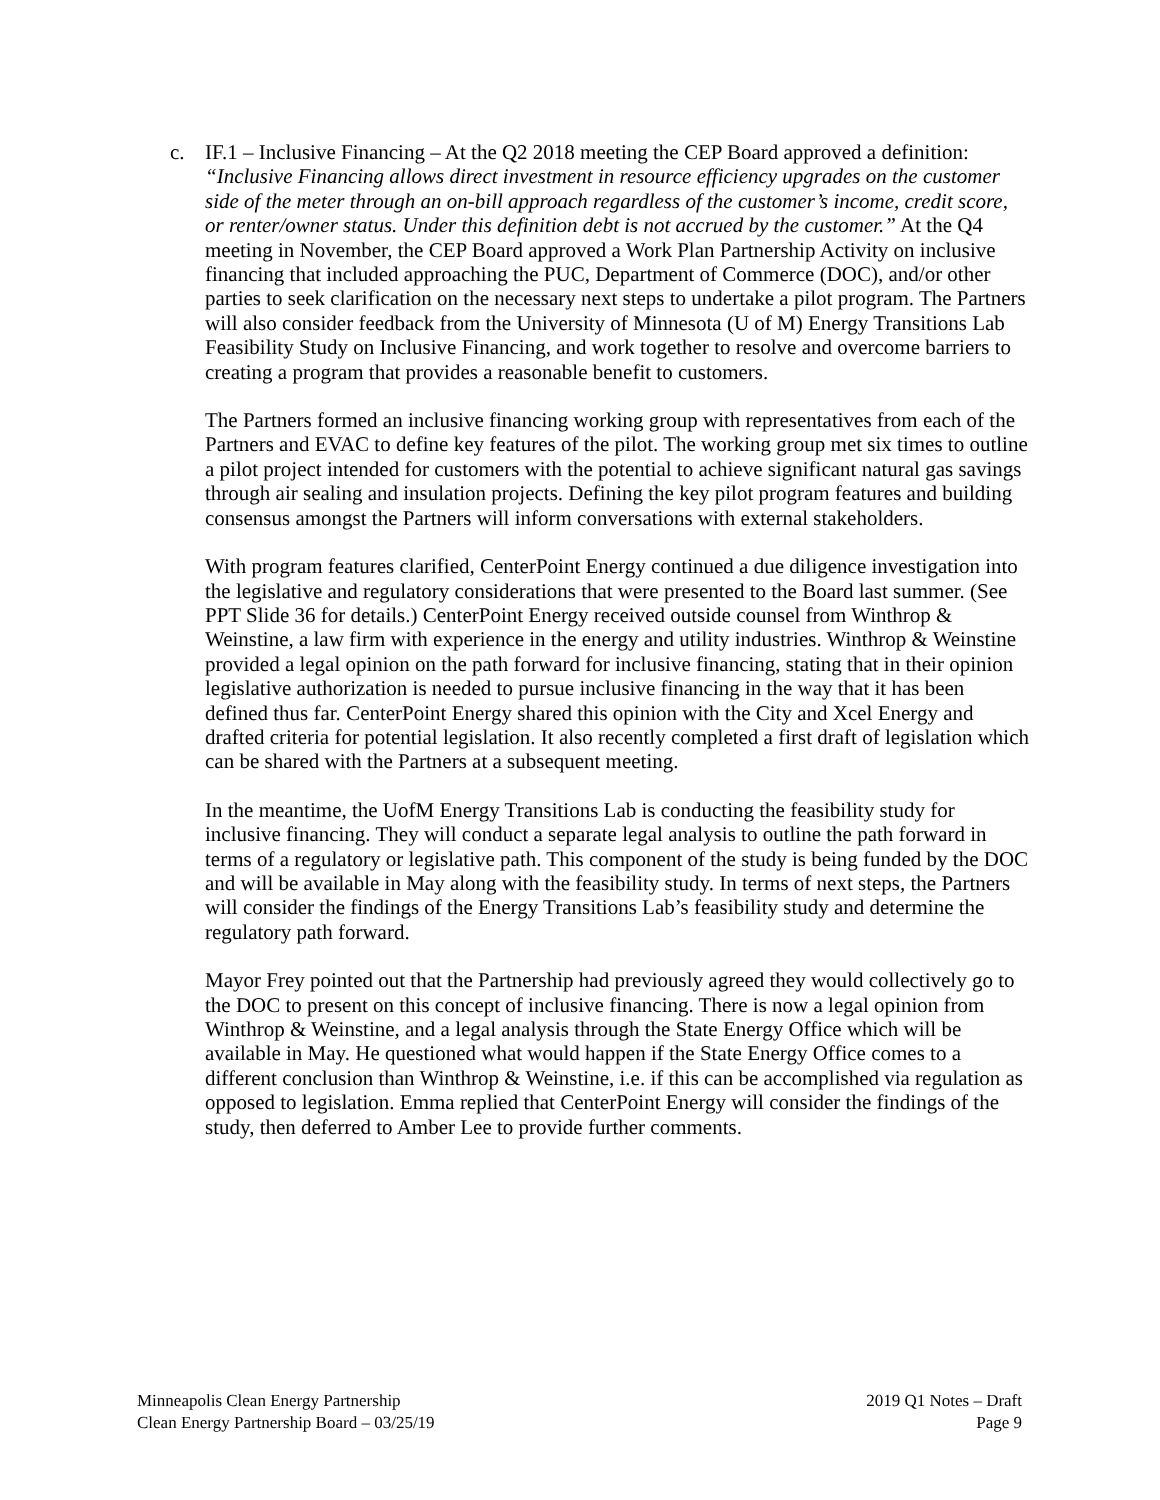c.
IF.1 – Inclusive Financing – At the Q2 2018 meeting the CEP Board approved a definition: “Inclusive Financing allows direct investment in resource efficiency upgrades on the customer side of the meter through an on-bill approach regardless of the customer’s income, credit score, or renter/owner status. Under this definition debt is not accrued by the customer.” At the Q4 meeting in November, the CEP Board approved a Work Plan Partnership Activity on inclusive financing that included approaching the PUC, Department of Commerce (DOC), and/or other parties to seek clarification on the necessary next steps to undertake a pilot program. The Partners will also consider feedback from the University of Minnesota (U of M) Energy Transitions Lab Feasibility Study on Inclusive Financing, and work together to resolve and overcome barriers to creating a program that provides a reasonable benefit to customers.
The Partners formed an inclusive financing working group with representatives from each of the Partners and EVAC to define key features of the pilot. The working group met six times to outline a pilot project intended for customers with the potential to achieve significant natural gas savings through air sealing and insulation projects. Defining the key pilot program features and building consensus amongst the Partners will inform conversations with external stakeholders.
With program features clarified, CenterPoint Energy continued a due diligence investigation into the legislative and regulatory considerations that were presented to the Board last summer. (See PPT Slide 36 for details.) CenterPoint Energy received outside counsel from Winthrop & Weinstine, a law firm with experience in the energy and utility industries. Winthrop & Weinstine provided a legal opinion on the path forward for inclusive financing, stating that in their opinion legislative authorization is needed to pursue inclusive financing in the way that it has been defined thus far. CenterPoint Energy shared this opinion with the City and Xcel Energy and drafted criteria for potential legislation. It also recently completed a first draft of legislation which can be shared with the Partners at a subsequent meeting.
In the meantime, the UofM Energy Transitions Lab is conducting the feasibility study for inclusive financing. They will conduct a separate legal analysis to outline the path forward in terms of a regulatory or legislative path. This component of the study is being funded by the DOC and will be available in May along with the feasibility study. In terms of next steps, the Partners will consider the findings of the Energy Transitions Lab’s feasibility study and determine the regulatory path forward.
Mayor Frey pointed out that the Partnership had previously agreed they would collectively go to the DOC to present on this concept of inclusive financing. There is now a legal opinion from Winthrop & Weinstine, and a legal analysis through the State Energy Office which will be available in May. He questioned what would happen if the State Energy Office comes to a different conclusion than Winthrop & Weinstine, i.e. if this can be accomplished via regulation as opposed to legislation. Emma replied that CenterPoint Energy will consider the findings of the study, then deferred to Amber Lee to provide further comments.
Minneapolis Clean Energy Partnership
Clean Energy Partnership Board – 03/25/19
2019 Q1 Notes – Draft
Page 9